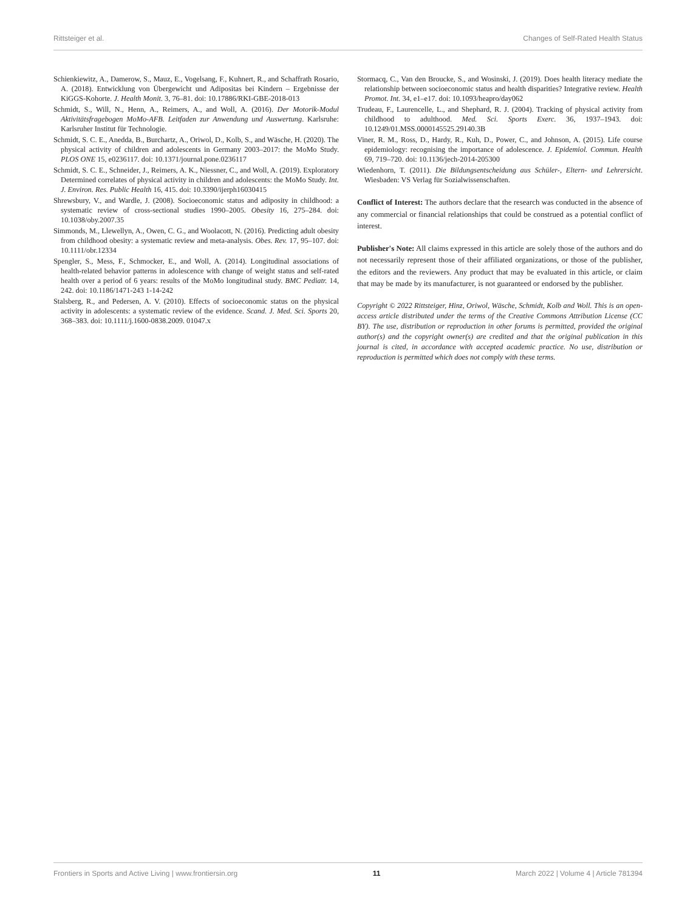Rittsteiger et al. Changes of Self-Rated Health Status
Schienkiewitz, A., Damerow, S., Mauz, E., Vogelsang, F., Kuhnert, R., and Schaffrath Rosario, A. (2018). Entwicklung von Übergewicht und Adipositas bei Kindern – Ergebnisse der KiGGS-Kohorte. J. Health Monit. 3, 76–81. doi: 10.17886/RKI-GBE-2018-013
Schmidt, S., Will, N., Henn, A., Reimers, A., and Woll, A. (2016). Der Motorik-Modul Aktivitätsfragebogen MoMo-AFB. Leitfaden zur Anwendung und Auswertung. Karlsruhe: Karlsruher Institut für Technologie.
Schmidt, S. C. E., Anedda, B., Burchartz, A., Oriwol, D., Kolb, S., and Wäsche, H. (2020). The physical activity of children and adolescents in Germany 2003–2017: the MoMo Study. PLOS ONE 15, e0236117. doi: 10.1371/journal.pone.0236117
Schmidt, S. C. E., Schneider, J., Reimers, A. K., Niessner, C., and Woll, A. (2019). Exploratory Determined correlates of physical activity in children and adolescents: the MoMo Study. Int. J. Environ. Res. Public Health 16, 415. doi: 10.3390/ijerph16030415
Shrewsbury, V., and Wardle, J. (2008). Socioeconomic status and adiposity in childhood: a systematic review of cross-sectional studies 1990–2005. Obesity 16, 275–284. doi: 10.1038/oby.2007.35
Simmonds, M., Llewellyn, A., Owen, C. G., and Woolacott, N. (2016). Predicting adult obesity from childhood obesity: a systematic review and meta-analysis. Obes. Rev. 17, 95–107. doi: 10.1111/obr.12334
Spengler, S., Mess, F., Schmocker, E., and Woll, A. (2014). Longitudinal associations of health-related behavior patterns in adolescence with change of weight status and self-rated health over a period of 6 years: results of the MoMo longitudinal study. BMC Pediatr. 14, 242. doi: 10.1186/1471-243 1-14-242
Stalsberg, R., and Pedersen, A. V. (2010). Effects of socioeconomic status on the physical activity in adolescents: a systematic review of the evidence. Scand. J. Med. Sci. Sports 20, 368–383. doi: 10.1111/j.1600-0838.2009. 01047.x
Stormacq, C., Van den Broucke, S., and Wosinski, J. (2019). Does health literacy mediate the relationship between socioeconomic status and health disparities? Integrative review. Health Promot. Int. 34, e1–e17. doi: 10.1093/heapro/day062
Trudeau, F., Laurencelle, L., and Shephard, R. J. (2004). Tracking of physical activity from childhood to adulthood. Med. Sci. Sports Exerc. 36, 1937–1943. doi: 10.1249/01.MSS.0000145525.29140.3B
Viner, R. M., Ross, D., Hardy, R., Kuh, D., Power, C., and Johnson, A. (2015). Life course epidemiology: recognising the importance of adolescence. J. Epidemiol. Commun. Health 69, 719–720. doi: 10.1136/jech-2014-205300
Wiedenhorn, T. (2011). Die Bildungsentscheidung aus Schüler-, Eltern- und Lehrersicht. Wiesbaden: VS Verlag für Sozialwissenschaften.
Conflict of Interest: The authors declare that the research was conducted in the absence of any commercial or financial relationships that could be construed as a potential conflict of interest.
Publisher's Note: All claims expressed in this article are solely those of the authors and do not necessarily represent those of their affiliated organizations, or those of the publisher, the editors and the reviewers. Any product that may be evaluated in this article, or claim that may be made by its manufacturer, is not guaranteed or endorsed by the publisher.
Copyright © 2022 Rittsteiger, Hinz, Oriwol, Wäsche, Schmidt, Kolb and Woll. This is an open-access article distributed under the terms of the Creative Commons Attribution License (CC BY). The use, distribution or reproduction in other forums is permitted, provided the original author(s) and the copyright owner(s) are credited and that the original publication in this journal is cited, in accordance with accepted academic practice. No use, distribution or reproduction is permitted which does not comply with these terms.
Frontiers in Sports and Active Living | www.frontiersin.org 11 March 2022 | Volume 4 | Article 781394